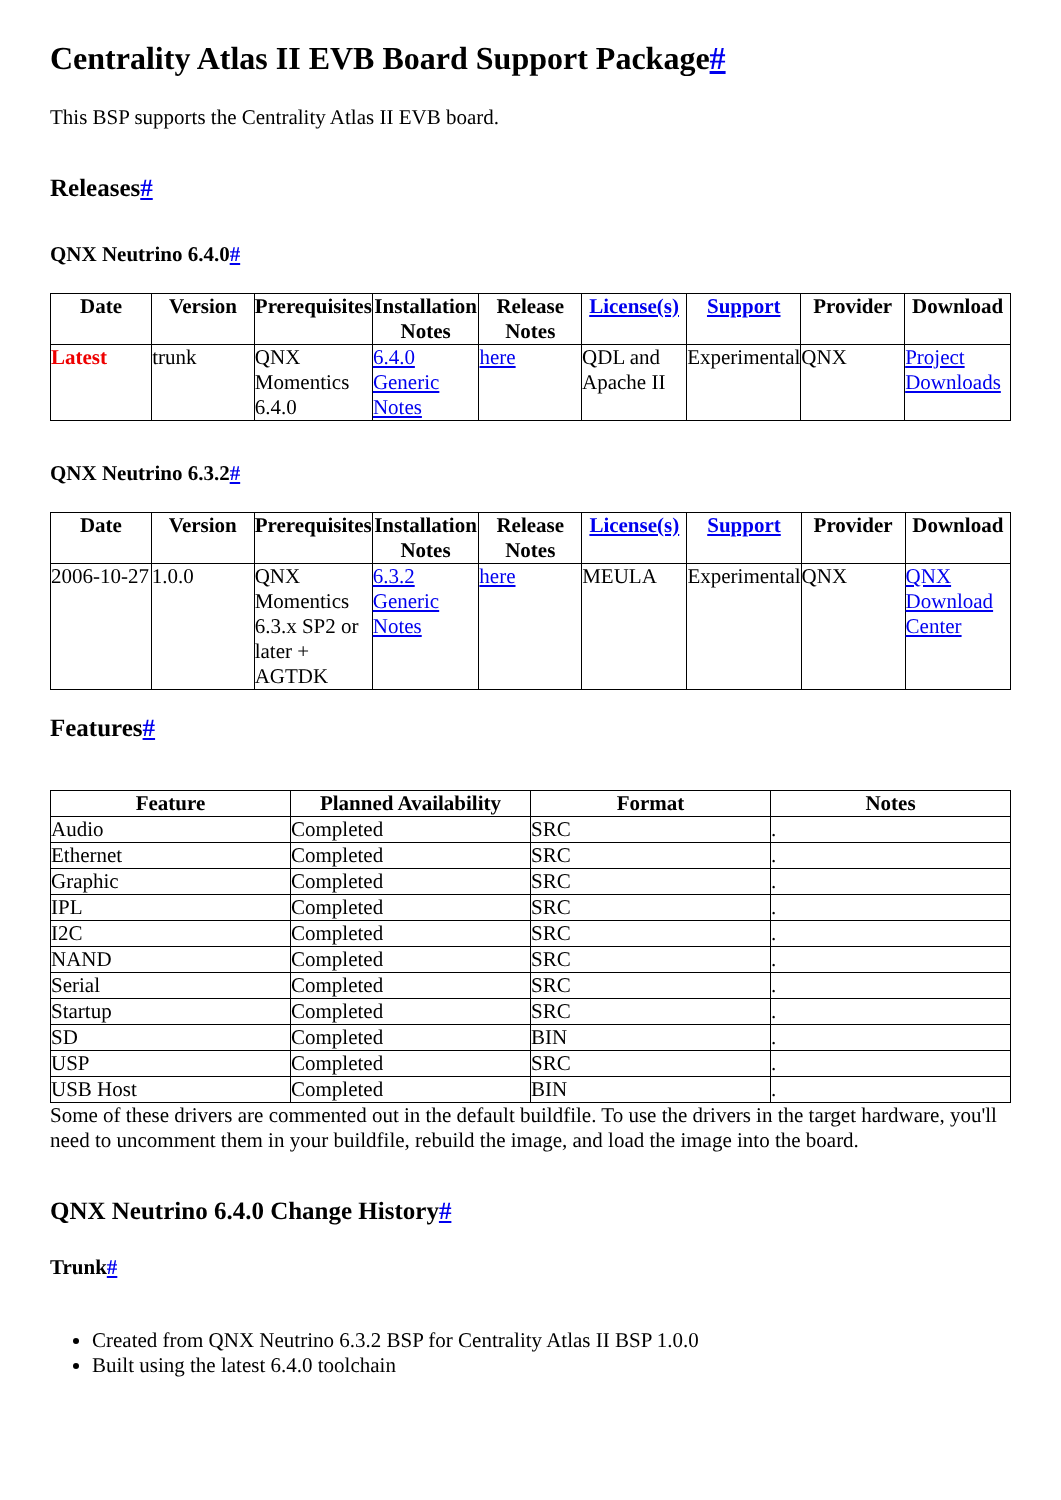Centrality Atlas II EVB Board Support Package#
This BSP supports the Centrality Atlas II EVB board.
Releases#
QNX Neutrino 6.4.0#
| Date | Version | Prerequisites | Installation Notes | Release Notes | License(s) | Support | Provider | Download |
| --- | --- | --- | --- | --- | --- | --- | --- | --- |
| Latest | trunk | QNX Momentics 6.4.0 | 6.4.0 Generic Notes | here | QDL and Apache II | Experimental | QNX | Project Downloads |
QNX Neutrino 6.3.2#
| Date | Version | Prerequisites | Installation Notes | Release Notes | License(s) | Support | Provider | Download |
| --- | --- | --- | --- | --- | --- | --- | --- | --- |
| 2006-10-27 | 1.0.0 | QNX Momentics 6.3.x SP2 or later + AGTDK | 6.3.2 Generic Notes | here | MEULA | Experimental | QNX | QNX Download Center |
Features#
| Feature | Planned Availability | Format | Notes |
| --- | --- | --- | --- |
| Audio | Completed | SRC | . |
| Ethernet | Completed | SRC | . |
| Graphic | Completed | SRC | . |
| IPL | Completed | SRC | . |
| I2C | Completed | SRC | . |
| NAND | Completed | SRC | . |
| Serial | Completed | SRC | . |
| Startup | Completed | SRC | . |
| SD | Completed | BIN | . |
| USP | Completed | SRC | . |
| USB Host | Completed | BIN | . |
Some of these drivers are commented out in the default buildfile. To use the drivers in the target hardware, you'll need to uncomment them in your buildfile, rebuild the image, and load the image into the board.
QNX Neutrino 6.4.0 Change History#
Trunk#
Created from QNX Neutrino 6.3.2 BSP for Centrality Atlas II BSP 1.0.0
Built using the latest 6.4.0 toolchain